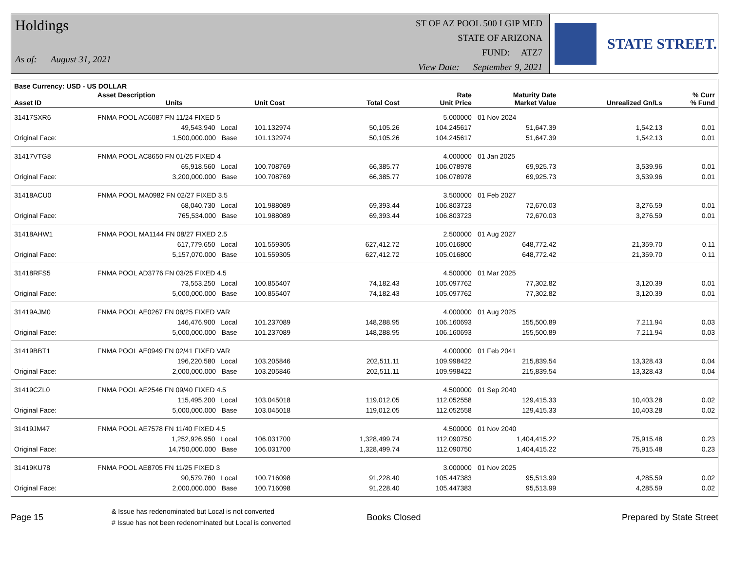Holdings
As of: August 31, 2021
ST OF AZ POOL 500 LGIP MED
STATE OF ARIZONA
FUND: ATZ7
View Date: September 9, 2021
STATE STREET.
| Base Currency: USD - US DOLLAR | | | | | | | | |
| --- | --- | --- | --- | --- | --- | --- | --- | --- |
| Asset ID | Asset Description Units | | Unit Cost | Total Cost | Rate Unit Price | Maturity Date Market Value | Unrealized Gn/Ls | % Curr % Fund |
| 31417SXR6 | FNMA POOL AC6087 FN 11/24 FIXED 5 | | | | 5.000000 | 01 Nov 2024 | | |
| | 49,543.940 Local | | 101.132974 | 50,105.26 | 104.245617 | 51,647.39 | 1,542.13 | 0.01 |
| Original Face: | 1,500,000.000 Base | | 101.132974 | 50,105.26 | 104.245617 | 51,647.39 | 1,542.13 | 0.01 |
| 31417VTG8 | FNMA POOL AC8650 FN 01/25 FIXED 4 | | | | 4.000000 | 01 Jan 2025 | | |
| | 65,918.560 Local | | 100.708769 | 66,385.77 | 106.078978 | 69,925.73 | 3,539.96 | 0.01 |
| Original Face: | 3,200,000.000 Base | | 100.708769 | 66,385.77 | 106.078978 | 69,925.73 | 3,539.96 | 0.01 |
| 31418ACU0 | FNMA POOL MA0982 FN 02/27 FIXED 3.5 | | | | 3.500000 | 01 Feb 2027 | | |
| | 68,040.730 Local | | 101.988089 | 69,393.44 | 106.803723 | 72,670.03 | 3,276.59 | 0.01 |
| Original Face: | 765,534.000 Base | | 101.988089 | 69,393.44 | 106.803723 | 72,670.03 | 3,276.59 | 0.01 |
| 31418AHW1 | FNMA POOL MA1144 FN 08/27 FIXED 2.5 | | | | 2.500000 | 01 Aug 2027 | | |
| | 617,779.650 Local | | 101.559305 | 627,412.72 | 105.016800 | 648,772.42 | 21,359.70 | 0.11 |
| Original Face: | 5,157,070.000 Base | | 101.559305 | 627,412.72 | 105.016800 | 648,772.42 | 21,359.70 | 0.11 |
| 31418RFS5 | FNMA POOL AD3776 FN 03/25 FIXED 4.5 | | | | 4.500000 | 01 Mar 2025 | | |
| | 73,553.250 Local | | 100.855407 | 74,182.43 | 105.097762 | 77,302.82 | 3,120.39 | 0.01 |
| Original Face: | 5,000,000.000 Base | | 100.855407 | 74,182.43 | 105.097762 | 77,302.82 | 3,120.39 | 0.01 |
| 31419AJM0 | FNMA POOL AE0267 FN 08/25 FIXED VAR | | | | 4.000000 | 01 Aug 2025 | | |
| | 146,476.900 Local | | 101.237089 | 148,288.95 | 106.160693 | 155,500.89 | 7,211.94 | 0.03 |
| Original Face: | 5,000,000.000 Base | | 101.237089 | 148,288.95 | 106.160693 | 155,500.89 | 7,211.94 | 0.03 |
| 31419BBT1 | FNMA POOL AE0949 FN 02/41 FIXED VAR | | | | 4.000000 | 01 Feb 2041 | | |
| | 196,220.580 Local | | 103.205846 | 202,511.11 | 109.998422 | 215,839.54 | 13,328.43 | 0.04 |
| Original Face: | 2,000,000.000 Base | | 103.205846 | 202,511.11 | 109.998422 | 215,839.54 | 13,328.43 | 0.04 |
| 31419CZL0 | FNMA POOL AE2546 FN 09/40 FIXED 4.5 | | | | 4.500000 | 01 Sep 2040 | | |
| | 115,495.200 Local | | 103.045018 | 119,012.05 | 112.052558 | 129,415.33 | 10,403.28 | 0.02 |
| Original Face: | 5,000,000.000 Base | | 103.045018 | 119,012.05 | 112.052558 | 129,415.33 | 10,403.28 | 0.02 |
| 31419JM47 | FNMA POOL AE7578 FN 11/40 FIXED 4.5 | | | | 4.500000 | 01 Nov 2040 | | |
| | 1,252,926.950 Local | | 106.031700 | 1,328,499.74 | 112.090750 | 1,404,415.22 | 75,915.48 | 0.23 |
| Original Face: | 14,750,000.000 Base | | 106.031700 | 1,328,499.74 | 112.090750 | 1,404,415.22 | 75,915.48 | 0.23 |
| 31419KU78 | FNMA POOL AE8705 FN 11/25 FIXED 3 | | | | 3.000000 | 01 Nov 2025 | | |
| | 90,579.760 Local | | 100.716098 | 91,228.40 | 105.447383 | 95,513.99 | 4,285.59 | 0.02 |
| Original Face: | 2,000,000.000 Base | | 100.716098 | 91,228.40 | 105.447383 | 95,513.99 | 4,285.59 | 0.02 |
Page 15
& Issue has redenominated but Local is not converted
# Issue has not been redenominated but Local is converted
Books Closed Prepared by State Street